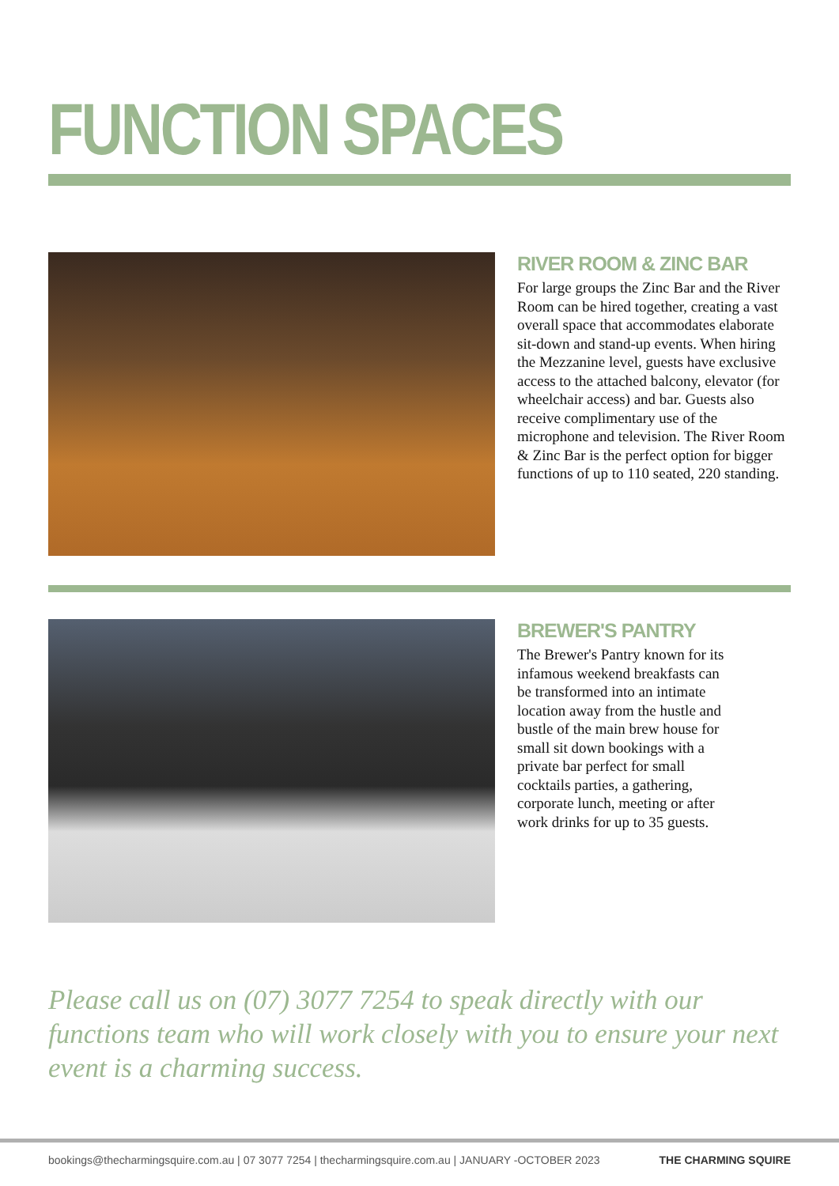FUNCTION SPACES
RIVER ROOM & ZINC BAR
For large groups the Zinc Bar and the River Room can be hired together, creating a vast overall space that accommodates elaborate sit-down and stand-up events. When hiring the Mezzanine level, guests have exclusive access to the attached balcony, elevator (for wheelchair access) and bar. Guests also receive complimentary use of the microphone and television. The River Room & Zinc Bar is the perfect option for bigger functions of up to 110 seated, 220 standing.
BREWER'S PANTRY
The Brewer's Pantry known for its infamous weekend breakfasts can be transformed into an intimate location away from the hustle and bustle of the main brew house for small sit down bookings with a private bar perfect for small cocktails parties, a gathering, corporate lunch, meeting or after work drinks for up to 35 guests.
Please call us on (07) 3077 7254 to speak directly with our functions team who will work closely with you to ensure your next event is a charming success.
bookings@thecharmingsquire.com.au | 07 3077 7254 | thecharmingsquire.com.au | JANUARY -OCTOBER 2023 THE CHARMING SQUIRE